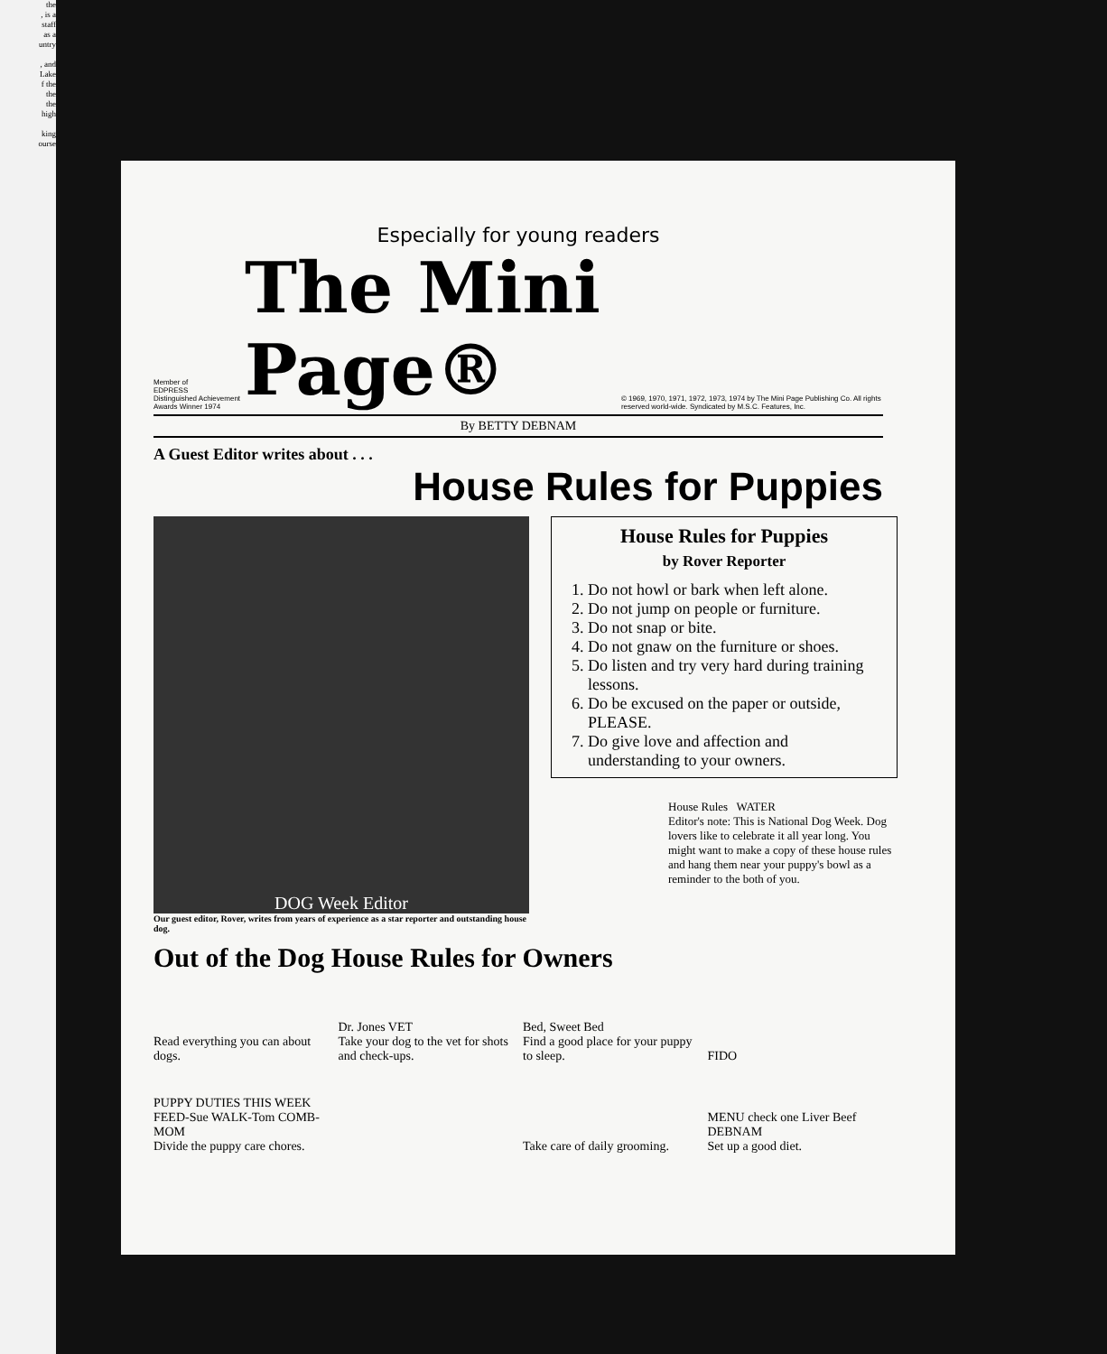the
, is a
staff
as a
untry
, and
Lake
f the
the
the
high
king
ourse
Especially for young readers
Member of
EDPRESS
Distinguished Achievement Awards Winner 1974
The Mini Page®
© 1969, 1970, 1971, 1972, 1973, 1974 by The Mini Page Publishing Co. All rights reserved world-wide. Syndicated by M.S.C. Features, Inc.
By BETTY DEBNAM
A Guest Editor writes about . . .
House Rules for Puppies
DOG Week Editor
Our guest editor, Rover, writes from years of experience as a star reporter and outstanding house dog.
House Rules for Puppies
by Rover Reporter
1. Do not howl or bark when left alone.
2. Do not jump on people or furniture.
3. Do not snap or bite.
4. Do not gnaw on the furniture or shoes.
5. Do listen and try very hard during training lessons.
6. Do be excused on the paper or outside, PLEASE.
7. Do give love and affection and understanding to your owners.
House Rules WATER
Editor's note: This is National Dog Week. Dog lovers like to celebrate it all year long. You might want to make a copy of these house rules and hang them near your puppy's bowl as a reminder to the both of you.
Out of the Dog House Rules for Owners
Read everything you can about dogs.
Dr. Jones VET
Take your dog to the vet for shots and check-ups.
Bed, Sweet Bed
Find a good place for your puppy to sleep.
FIDO
PUPPY DUTIES THIS WEEK FEED-Sue WALK-Tom COMB-MOM
Divide the puppy care chores.
Take care of daily grooming.
MENU check one Liver Beef
DEBNAM
Set up a good diet.